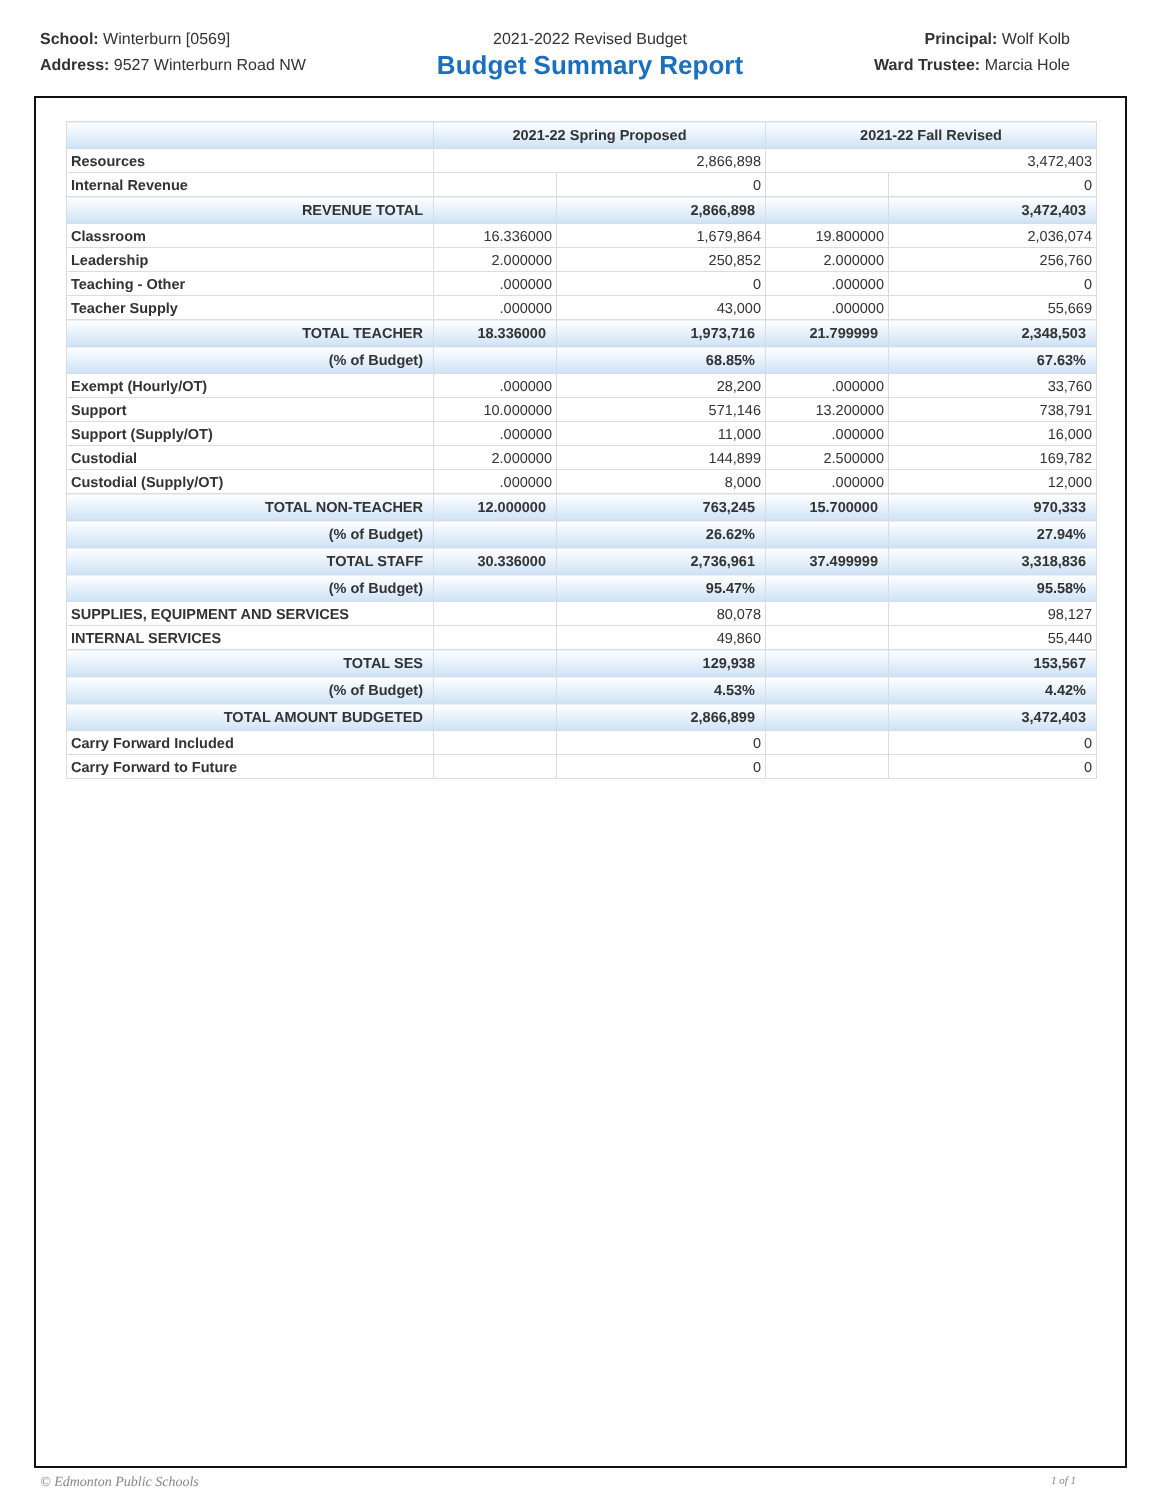School: Winterburn [0569]
Address: 9527 Winterburn Road NW
2021-2022 Revised Budget
Budget Summary Report
Principal: Wolf Kolb
Ward Trustee: Marcia Hole
| | 2021-22 Spring Proposed | | 2021-22 Fall Revised | |
| --- | --- | --- | --- | --- |
| Resources | 2,866,898 | | 3,472,403 | |
| Internal Revenue | | 0 | | 0 |
| REVENUE TOTAL | | 2,866,898 | | 3,472,403 |
| Classroom | 16.336000 | 1,679,864 | 19.800000 | 2,036,074 |
| Leadership | 2.000000 | 250,852 | 2.000000 | 256,760 |
| Teaching - Other | .000000 | 0 | .000000 | 0 |
| Teacher Supply | .000000 | 43,000 | .000000 | 55,669 |
| TOTAL TEACHER | 18.336000 | 1,973,716 | 21.799999 | 2,348,503 |
| (% of Budget) | | 68.85% | | 67.63% |
| Exempt (Hourly/OT) | .000000 | 28,200 | .000000 | 33,760 |
| Support | 10.000000 | 571,146 | 13.200000 | 738,791 |
| Support (Supply/OT) | .000000 | 11,000 | .000000 | 16,000 |
| Custodial | 2.000000 | 144,899 | 2.500000 | 169,782 |
| Custodial (Supply/OT) | .000000 | 8,000 | .000000 | 12,000 |
| TOTAL NON-TEACHER | 12.000000 | 763,245 | 15.700000 | 970,333 |
| (% of Budget) | | 26.62% | | 27.94% |
| TOTAL STAFF | 30.336000 | 2,736,961 | 37.499999 | 3,318,836 |
| (% of Budget) | | 95.47% | | 95.58% |
| SUPPLIES, EQUIPMENT AND SERVICES | | 80,078 | | 98,127 |
| INTERNAL SERVICES | | 49,860 | | 55,440 |
| TOTAL SES | | 129,938 | | 153,567 |
| (% of Budget) | | 4.53% | | 4.42% |
| TOTAL AMOUNT BUDGETED | | 2,866,899 | | 3,472,403 |
| Carry Forward Included | | 0 | | 0 |
| Carry Forward to Future | | 0 | | 0 |
© Edmonton Public Schools 1 of 1